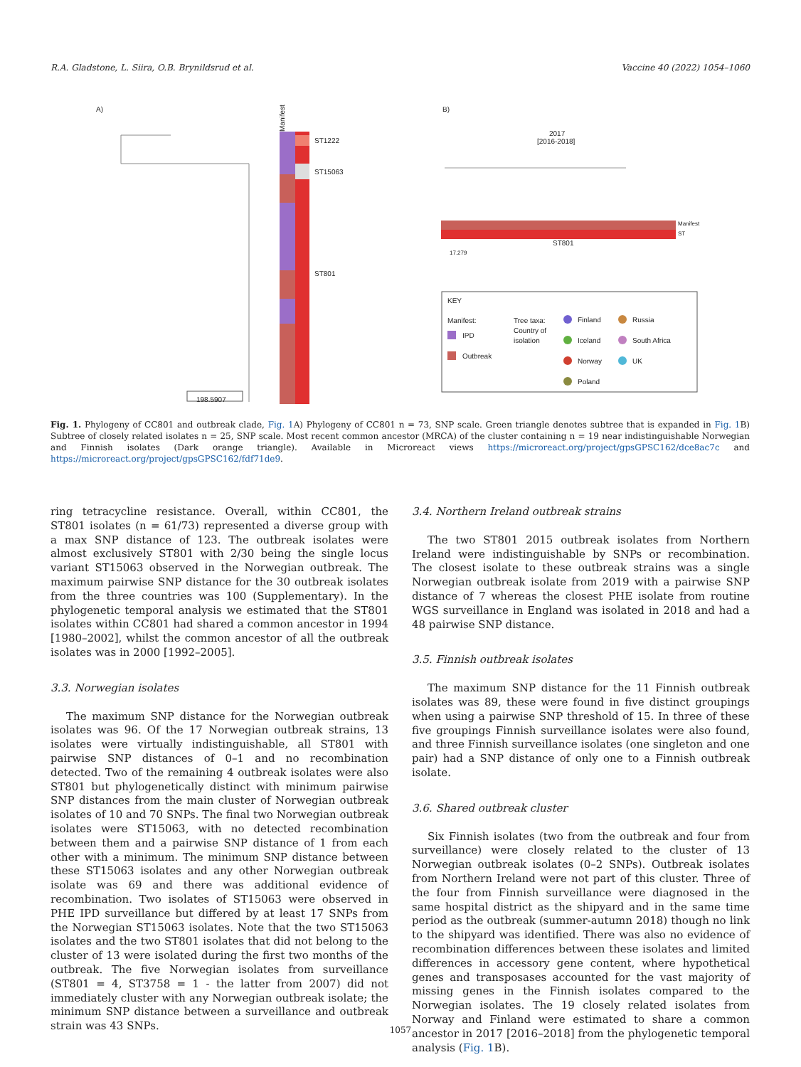R.A. Gladstone, L. Siira, O.B. Brynildsrud et al. Vaccine 40 (2022) 1054–1060
A)
B)
Manifest
ST1222
ST15063
ST801
198.5907
2017
[2016-2018]
Manifest
ST
ST801
17.279
KEY
Manifest:
IPD
Outbreak
Tree taxa:
Country of
isolation
Finland
Russia
Iceland
South Africa
Norway
UK
Poland
Fig. 1. Phylogeny of CC801 and outbreak clade, Fig. 1 A) Phylogeny of CC801 n = 73, SNP scale. Green triangle denotes subtree that is expanded in Fig. 1 B) Subtree of closely related isolates n = 25, SNP scale. Most recent common ancestor (MRCA) of the cluster containing n = 19 near indistinguishable Norwegian and Finnish isolates (Dark orange triangle). Available in Microreact views https://microreact.org/project/gpsGPSC162/dce8ac7c and https://microreact.org/project/gpsGPSC162/fdf71de9.
ring tetracycline resistance. Overall, within CC801, the ST801 isolates (n = 61/73) represented a diverse group with a max SNP distance of 123. The outbreak isolates were almost exclusively ST801 with 2/30 being the single locus variant ST15063 observed in the Norwegian outbreak. The maximum pairwise SNP distance for the 30 outbreak isolates from the three countries was 100 (Supplementary). In the phylogenetic temporal analysis we estimated that the ST801 isolates within CC801 had shared a common ancestor in 1994 [1980–2002], whilst the common ancestor of all the outbreak isolates was in 2000 [1992–2005].
3.3. Norwegian isolates
The maximum SNP distance for the Norwegian outbreak isolates was 96. Of the 17 Norwegian outbreak strains, 13 isolates were virtually indistinguishable, all ST801 with pairwise SNP distances of 0–1 and no recombination detected. Two of the remaining 4 outbreak isolates were also ST801 but phylogenetically distinct with minimum pairwise SNP distances from the main cluster of Norwegian outbreak isolates of 10 and 70 SNPs. The final two Norwegian outbreak isolates were ST15063, with no detected recombination between them and a pairwise SNP distance of 1 from each other with a minimum. The minimum SNP distance between these ST15063 isolates and any other Norwegian outbreak isolate was 69 and there was additional evidence of recombination. Two isolates of ST15063 were observed in PHE IPD surveillance but differed by at least 17 SNPs from the Norwegian ST15063 isolates. Note that the two ST15063 isolates and the two ST801 isolates that did not belong to the cluster of 13 were isolated during the first two months of the outbreak. The five Norwegian isolates from surveillance (ST801 = 4, ST3758 = 1 - the latter from 2007) did not immediately cluster with any Norwegian outbreak isolate; the minimum SNP distance between a surveillance and outbreak strain was 43 SNPs.
3.4. Northern Ireland outbreak strains
The two ST801 2015 outbreak isolates from Northern Ireland were indistinguishable by SNPs or recombination. The closest isolate to these outbreak strains was a single Norwegian outbreak isolate from 2019 with a pairwise SNP distance of 7 whereas the closest PHE isolate from routine WGS surveillance in England was isolated in 2018 and had a 48 pairwise SNP distance.
3.5. Finnish outbreak isolates
The maximum SNP distance for the 11 Finnish outbreak isolates was 89, these were found in five distinct groupings when using a pairwise SNP threshold of 15. In three of these five groupings Finnish surveillance isolates were also found, and three Finnish surveillance isolates (one singleton and one pair) had a SNP distance of only one to a Finnish outbreak isolate.
3.6. Shared outbreak cluster
Six Finnish isolates (two from the outbreak and four from surveillance) were closely related to the cluster of 13 Norwegian outbreak isolates (0–2 SNPs). Outbreak isolates from Northern Ireland were not part of this cluster. Three of the four from Finnish surveillance were diagnosed in the same hospital district as the shipyard and in the same time period as the outbreak (summer-autumn 2018) though no link to the shipyard was identified. There was also no evidence of recombination differences between these isolates and limited differences in accessory gene content, where hypothetical genes and transposases accounted for the vast majority of missing genes in the Finnish isolates compared to the Norwegian isolates. The 19 closely related isolates from Norway and Finland were estimated to share a common ancestor in 2017 [2016–2018] from the phylogenetic temporal analysis (Fig. 1 B).
1057